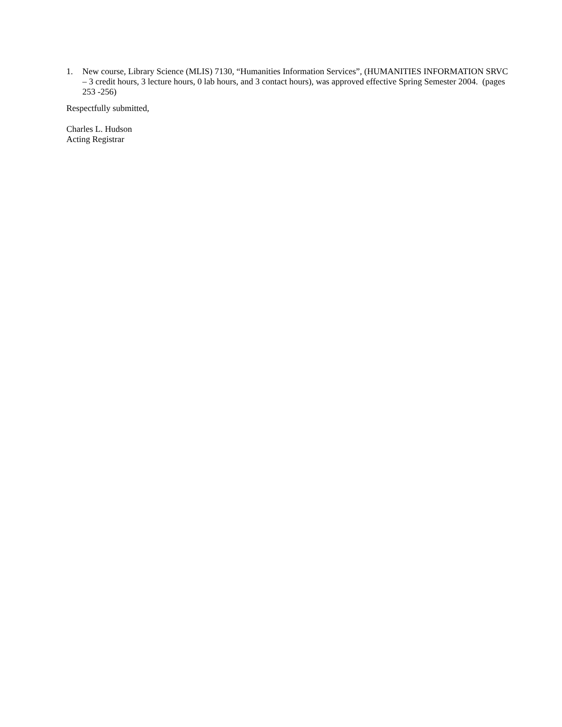1. New course, Library Science (MLIS) 7130, “Humanities Information Services”, (HUMANITIES INFORMATION SRVC – 3 credit hours, 3 lecture hours, 0 lab hours, and 3 contact hours), was approved effective Spring Semester 2004. (pages 253 -256)
Respectfully submitted,
Charles L. Hudson
Acting Registrar